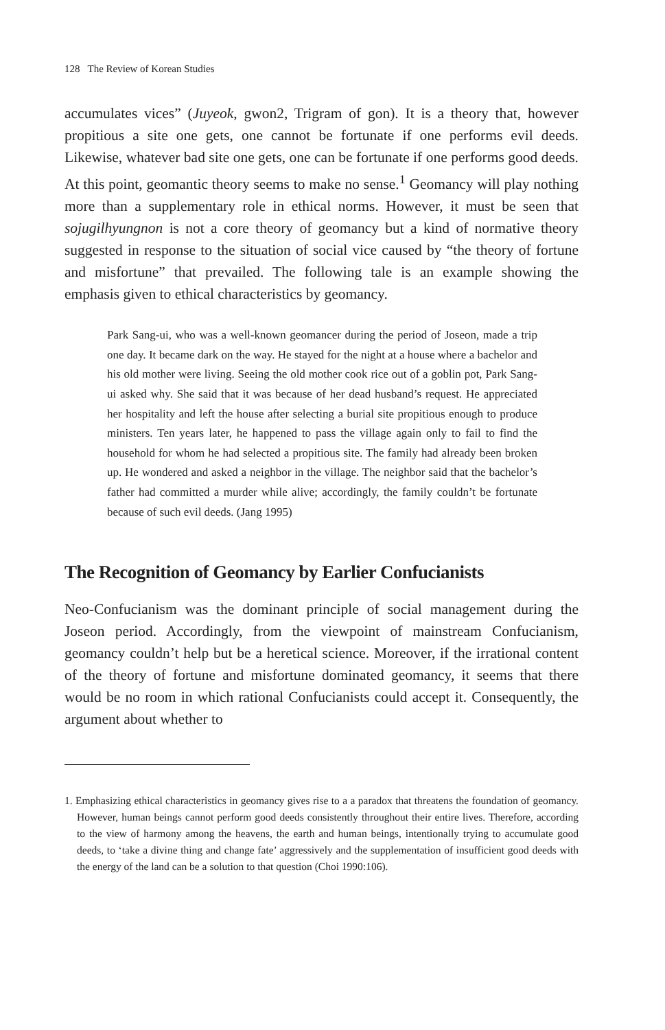128 The Review of Korean Studies
accumulates vices” (Juyeok, gwon2, Trigram of gon). It is a theory that, however propitious a site one gets, one cannot be fortunate if one performs evil deeds. Likewise, whatever bad site one gets, one can be fortunate if one performs good deeds. At this point, geomantic theory seems to make no sense.<sup>1</sup> Geomancy will play nothing more than a supplementary role in ethical norms. However, it must be seen that sojugilhyungnon is not a core theory of geomancy but a kind of normative theory suggested in response to the situation of social vice caused by “the theory of fortune and misfortune” that prevailed. The following tale is an example showing the emphasis given to ethical characteristics by geomancy.
Park Sang-ui, who was a well-known geomancer during the period of Joseon, made a trip one day. It became dark on the way. He stayed for the night at a house where a bachelor and his old mother were living. Seeing the old mother cook rice out of a goblin pot, Park Sang-ui asked why. She said that it was because of her dead husband’s request. He appreciated her hospitality and left the house after selecting a burial site propitious enough to produce ministers. Ten years later, he happened to pass the village again only to fail to find the household for whom he had selected a propitious site. The family had already been broken up. He wondered and asked a neighbor in the village. The neighbor said that the bachelor’s father had committed a murder while alive; accordingly, the family couldn’t be fortunate because of such evil deeds. (Jang 1995)
The Recognition of Geomancy by Earlier Confucianists
Neo-Confucianism was the dominant principle of social management during the Joseon period. Accordingly, from the viewpoint of mainstream Confucianism, geomancy couldn’t help but be a heretical science. Moreover, if the irrational content of the theory of fortune and misfortune dominated geomancy, it seems that there would be no room in which rational Confucianists could accept it. Consequently, the argument about whether to
1. Emphasizing ethical characteristics in geomancy gives rise to a a paradox that threatens the foundation of geomancy. However, human beings cannot perform good deeds consistently throughout their entire lives. Therefore, according to the view of harmony among the heavens, the earth and human beings, intentionally trying to accumulate good deeds, to ‘take a divine thing and change fate’ aggressively and the supplementation of insufficient good deeds with the energy of the land can be a solution to that question (Choi 1990:106).